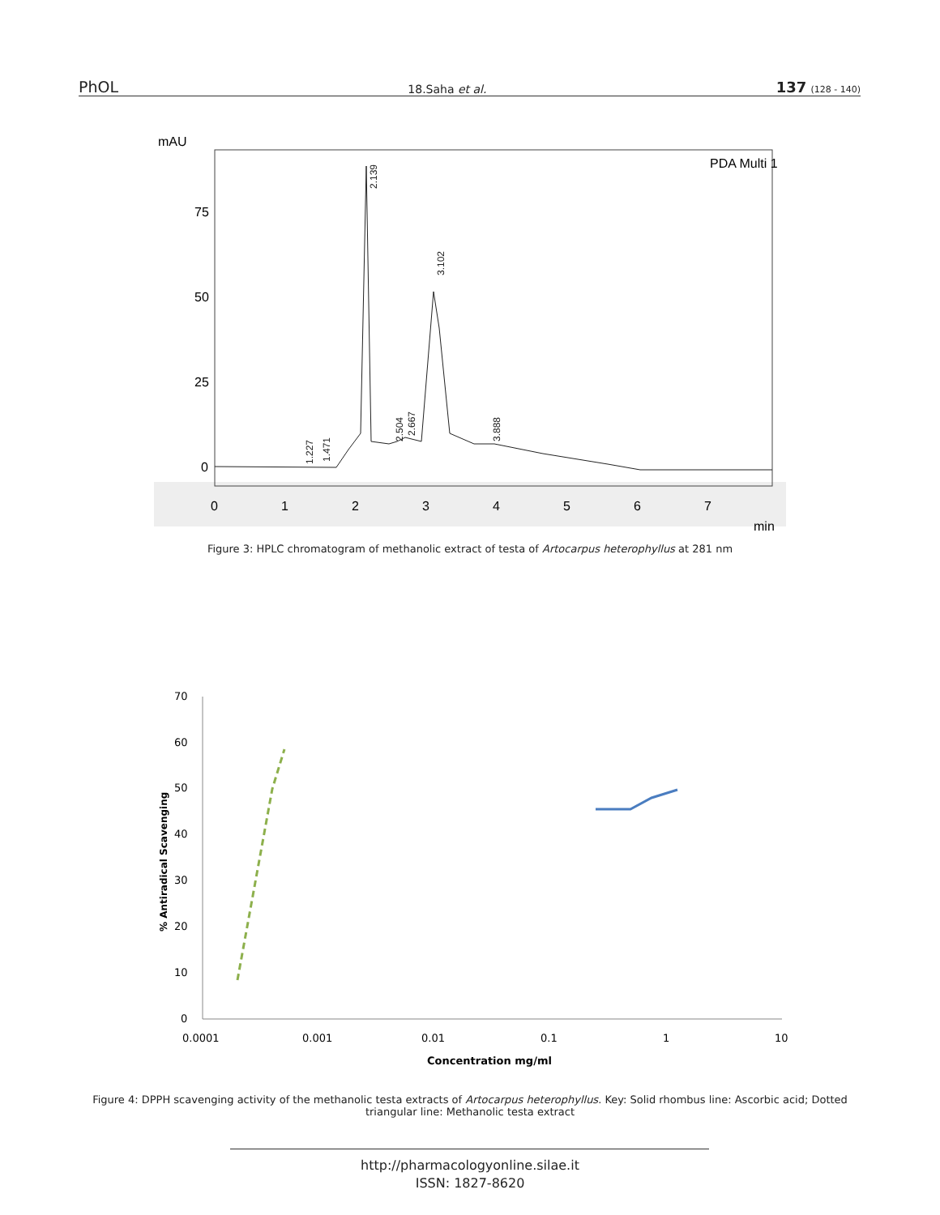PhOL 18.Saha et al. 137 (128 - 140)
mAU
PDA Multi 1
75
50
25
0
0
1
2
3
4
5
6
7
min
2.139
3.102
1.227
1.471
2.504
2.667
3.888
Figure 3: HPLC chromatogram of methanolic extract of testa of Artocarpus heterophyllus at 281 nm
70
60
50
40
30
20
10
0
0.0001
0.001
0.01
0.1
1
10
Concentration mg/ml
% Antiradical Scavenging
Figure 4: DPPH scavenging activity of the methanolic testa extracts of Artocarpus heterophyllus. Key: Solid rhombus line: Ascorbic acid; Dotted triangular line: Methanolic testa extract
http://pharmacologyonline.silae.it
ISSN: 1827-8620